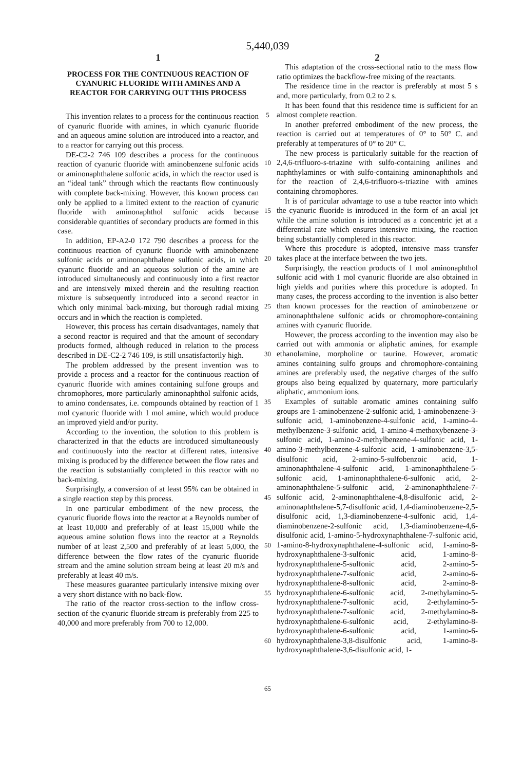5,440,039
1
PROCESS FOR THE CONTINUOUS REACTION OF CYANURIC FLUORIDE WITH AMINES AND A REACTOR FOR CARRYING OUT THIS PROCESS
This invention relates to a process for the continuous reaction of cyanuric fluoride with amines, in which cyanuric fluoride and an aqueous amine solution are introduced into a reactor, and to a reactor for carrying out this process.
DE-C2-2 746 109 describes a process for the continuous reaction of cyanuric fluoride with aminobenzene sulfonic acids or aminonaphthalene sulfonic acids, in which the reactor used is an “ideal tank” through which the reactants flow continuously with complete back-mixing. However, this known process can only be applied to a limited extent to the reaction of cyanuric fluoride with aminonaphthol sulfonic acids because considerable quantities of secondary products are formed in this case.
In addition, EP-A2-0 172 790 describes a process for the continuous reaction of cyanuric fluoride with aminobenzene sulfonic acids or aminonaphthalene sulfonic acids, in which cyanuric fluoride and an aqueous solution of the amine are introduced simultaneously and continuously into a first reactor and are intensively mixed therein and the resulting reaction mixture is subsequently introduced into a second reactor in which only minimal back-mixing, but thorough radial mixing occurs and in which the reaction is completed.
However, this process has certain disadvantages, namely that a second reactor is required and that the amount of secondary products formed, although reduced in relation to the process described in DE-C2-2 746 109, is still unsatisfactorily high.
The problem addressed by the present invention was to provide a process and a reactor for the continuous reaction of cyanuric fluoride with amines containing sulfone groups and chromophores, more particularly aminonaphthol sulfonic acids, to amino condensates, i.e. compounds obtained by reaction of 1 mol cyanuric fluoride with 1 mol amine, which would produce an improved yield and/or purity.
According to the invention, the solution to this problem is characterized in that the educts are introduced simultaneously and continuously into the reactor at different rates, intensive mixing is produced by the difference between the flow rates and the reaction is substantially completed in this reactor with no back-mixing.
Surprisingly, a conversion of at least 95% can be obtained in a single reaction step by this process.
In one particular embodiment of the new process, the cyanuric fluoride flows into the reactor at a Reynolds number of at least 10,000 and preferably of at least 15,000 while the aqueous amine solution flows into the reactor at a Reynolds number of at least 2,500 and preferably of at least 5,000, the difference between the flow rates of the cyanuric fluoride stream and the amine solution stream being at least 20 m/s and preferably at least 40 m/s.
These measures guarantee particularly intensive mixing over a very short distance with no back-flow.
The ratio of the reactor cross-section to the inflow cross-section of the cyanuric fluoride stream is preferably from 225 to 40,000 and more preferably from 700 to 12,000.
5
10
15
20
25
30
35
40
45
50
55
60
65
2
This adaptation of the cross-sectional ratio to the mass flow ratio optimizes the backflow-free mixing of the reactants.
The residence time in the reactor is preferably at most 5 s and, more particularly, from 0.2 to 2 s.
It has been found that this residence time is sufficient for an almost complete reaction.
In another preferred embodiment of the new process, the reaction is carried out at temperatures of 0° to 50° C. and preferably at temperatures of 0° to 20° C.
The new process is particularly suitable for the reaction of 2,4,6-trifluoro-s-triazine with sulfo-containing anilines and naphthylamines or with sulfo-containing aminonaphthols and for the reaction of 2,4,6-trifluoro-s-triazine with amines containing chromophores.
It is of particular advantage to use a tube reactor into which the cyanuric fluoride is introduced in the form of an axial jet while the amine solution is introduced as a concentric jet at a differential rate which ensures intensive mixing, the reaction being substantially completed in this reactor.
Where this procedure is adopted, intensive mass transfer takes place at the interface between the two jets.
Surprisingly, the reaction products of 1 mol aminonaphthol sulfonic acid with 1 mol cyanuric fluoride are also obtained in high yields and purities where this procedure is adopted. In many cases, the process according to the invention is also better than known processes for the reaction of aminobenzene or aminonaphthalene sulfonic acids or chromophore-containing amines with cyanuric fluoride.
However, the process according to the invention may also be carried out with ammonia or aliphatic amines, for example ethanolamine, morpholine or taurine. However, aromatic amines containing sulfo groups and chromophore-containing amines are preferably used, the negative charges of the sulfo groups also being equalized by quaternary, more particularly aliphatic, ammonium ions.
Examples of suitable aromatic amines containing sulfo groups are 1-aminobenzene-2-sulfonic acid, 1-aminobenzene-3-sulfonic acid, 1-aminobenzene-4-sulfonic acid, 1-amino-4-methylbenzene-3-sulfonic acid, 1-amino-4-methoxybenzene-3-sulfonic acid, 1-amino-2-methylbenzene-4-sulfonic acid, 1-amino-3-methylbenzene-4-sulfonic acid, 1-aminobenzene-3,5-disulfonic acid, 2-amino-5-sulfobenzoic acid, 1-aminonaphthalene-4-sulfonic acid, 1-aminonaphthalene-5-sulfonic acid, 1-aminonaphthalene-6-sulfonic acid, 2-aminonaphthalene-5-sulfonic acid, 2-aminonaphthalene-7-sulfonic acid, 2-aminonaphthalene-4,8-disulfonic acid, 2-aminonaphthalene-5,7-disulfonic acid, 1,4-diaminobenzene-2,5-disulfonic acid, 1,3-diaminobenzene-4-sulfonic acid, 1,4-diaminobenzene-2-sulfonic acid, 1,3-diaminobenzene-4,6-disulfonic acid, 1-amino-5-hydroxynaphthalene-7-sulfonic acid, 1-amino-8-hydroxynaphthalene-4-sulfonic acid, 1-amino-8-hydroxynaphthalene-3-sulfonic acid, 1-amino-8-hydroxynaphthalene-5-sulfonic acid, 2-amino-5-hydroxynaphthalene-7-sulfonic acid, 2-amino-6-hydroxynaphthalene-8-sulfonic acid, 2-amino-8-hydroxynaphthalene-6-sulfonic acid, 2-methylamino-5-hydroxynaphthalene-7-sulfonic acid, 2-ethylamino-5-hydroxynaphthalene-7-sulfonic acid, 2-methylamino-8-hydroxynaphthalene-6-sulfonic acid, 2-ethylamino-8-hydroxynaphthalene-6-sulfonic acid, 1-amino-6-hydroxynaphthalene-3,8-disulfonic acid, 1-amino-8-hydroxynaphthalene-3,6-disulfonic acid, 1-